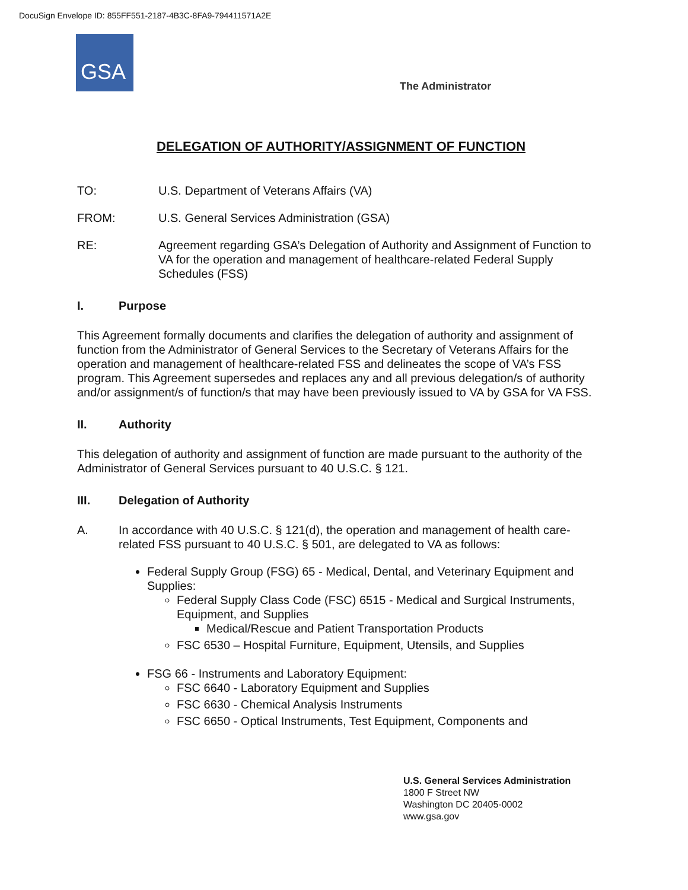DocuSign Envelope ID: 855FF551-2187-4B3C-8FA9-794411571A2E
GSA
The Administrator
DELEGATION OF AUTHORITY/ASSIGNMENT OF FUNCTION
TO: U.S. Department of Veterans Affairs (VA)
FROM: U.S. General Services Administration (GSA)
RE: Agreement regarding GSA’s Delegation of Authority and Assignment of Function to VA for the operation and management of healthcare-related Federal Supply Schedules (FSS)
I. Purpose
This Agreement formally documents and clarifies the delegation of authority and assignment of function from the Administrator of General Services to the Secretary of Veterans Affairs for the operation and management of healthcare-related FSS and delineates the scope of VA’s FSS program. This Agreement supersedes and replaces any and all previous delegation/s of authority and/or assignment/s of function/s that may have been previously issued to VA by GSA for VA FSS.
II. Authority
This delegation of authority and assignment of function are made pursuant to the authority of the Administrator of General Services pursuant to 40 U.S.C. § 121.
III. Delegation of Authority
A. In accordance with 40 U.S.C. § 121(d), the operation and management of health care-related FSS pursuant to 40 U.S.C. § 501, are delegated to VA as follows:
Federal Supply Group (FSG) 65 - Medical, Dental, and Veterinary Equipment and Supplies:
Federal Supply Class Code (FSC) 6515 - Medical and Surgical Instruments, Equipment, and Supplies
Medical/Rescue and Patient Transportation Products
FSC 6530 – Hospital Furniture, Equipment, Utensils, and Supplies
FSG 66 - Instruments and Laboratory Equipment:
FSC 6640 - Laboratory Equipment and Supplies
FSC 6630 - Chemical Analysis Instruments
FSC 6650 - Optical Instruments, Test Equipment, Components and
U.S. General Services Administration
1800 F Street NW
Washington DC 20405-0002
www.gsa.gov